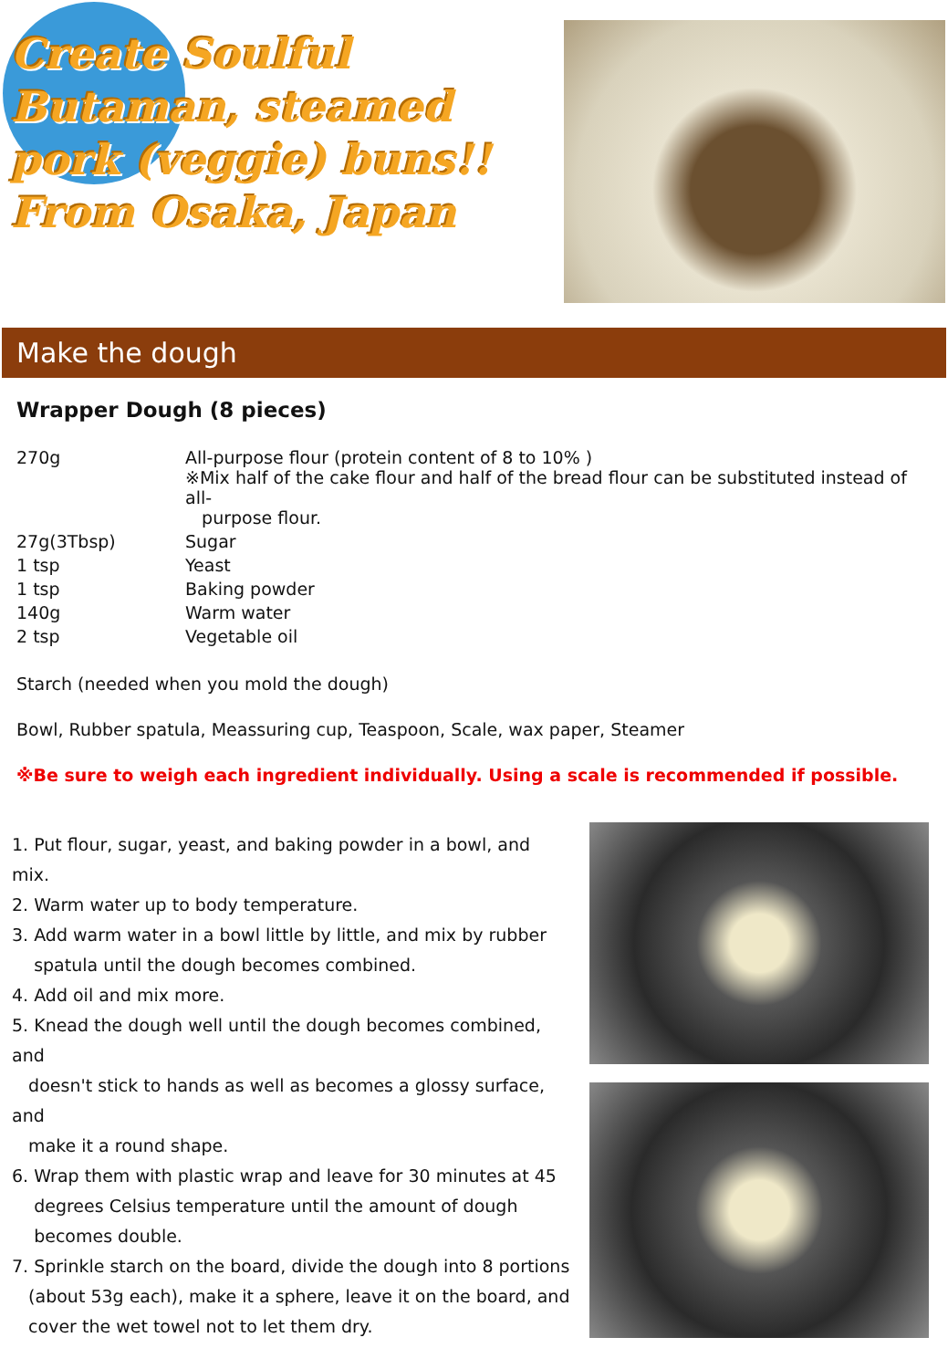Create Soulful Butaman, steamed pork (veggie) buns!!
From Osaka, Japan
Make the dough
Wrapper Dough (8 pieces)
| 270g | All-purpose flour (protein content of 8 to 10% ) ※Mix half of the cake flour and half of the bread flour can be substituted instead of all- purpose flour. |
| 27g(3Tbsp) | Sugar |
| 1 tsp | Yeast |
| 1 tsp | Baking powder |
| 140g | Warm water |
| 2 tsp | Vegetable oil |
Starch (needed when you mold the dough)
Bowl, Rubber spatula, Meassuring cup, Teaspoon, Scale, wax paper, Steamer
※Be sure to weigh each ingredient individually. Using a scale is recommended if possible.
1. Put flour, sugar, yeast, and baking powder in a bowl, and mix.
2. Warm water up to body temperature.
3. Add warm water in a bowl little by little, and mix by rubber
spatula until the dough becomes combined.
4. Add oil and mix more.
5. Knead the dough well until the dough becomes combined, and
doesn't stick to hands as well as becomes a glossy surface, and
make it a round shape.
6. Wrap them with plastic wrap and leave for 30 minutes at 45
degrees Celsius temperature until the amount of dough
becomes double.
7. Sprinkle starch on the board, divide the dough into 8 portions
(about 53g each), make it a sphere, leave it on the board, and
cover the wet towel not to let them dry.